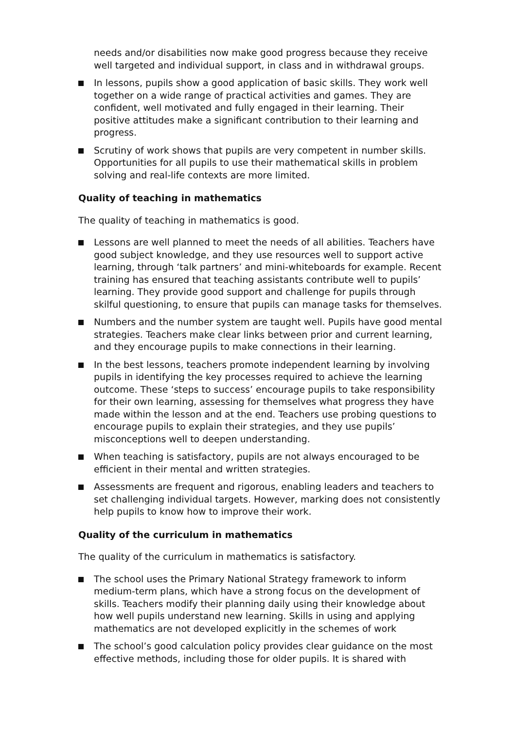needs and/or disabilities now make good progress because they receive well targeted and individual support, in class and in withdrawal groups.
In lessons, pupils show a good application of basic skills. They work well together on a wide range of practical activities and games. They are confident, well motivated and fully engaged in their learning. Their positive attitudes make a significant contribution to their learning and progress.
Scrutiny of work shows that pupils are very competent in number skills. Opportunities for all pupils to use their mathematical skills in problem solving and real-life contexts are more limited.
Quality of teaching in mathematics
The quality of teaching in mathematics is good.
Lessons are well planned to meet the needs of all abilities. Teachers have good subject knowledge, and they use resources well to support active learning, through ‘talk partners’ and mini-whiteboards for example. Recent training has ensured that teaching assistants contribute well to pupils’ learning. They provide good support and challenge for pupils through skilful questioning, to ensure that pupils can manage tasks for themselves.
Numbers and the number system are taught well. Pupils have good mental strategies. Teachers make clear links between prior and current learning, and they encourage pupils to make connections in their learning.
In the best lessons, teachers promote independent learning by involving pupils in identifying the key processes required to achieve the learning outcome. These ‘steps to success’ encourage pupils to take responsibility for their own learning, assessing for themselves what progress they have made within the lesson and at the end. Teachers use probing questions to encourage pupils to explain their strategies, and they use pupils’ misconceptions well to deepen understanding.
When teaching is satisfactory, pupils are not always encouraged to be efficient in their mental and written strategies.
Assessments are frequent and rigorous, enabling leaders and teachers to set challenging individual targets. However, marking does not consistently help pupils to know how to improve their work.
Quality of the curriculum in mathematics
The quality of the curriculum in mathematics is satisfactory.
The school uses the Primary National Strategy framework to inform medium-term plans, which have a strong focus on the development of skills. Teachers modify their planning daily using their knowledge about how well pupils understand new learning. Skills in using and applying mathematics are not developed explicitly in the schemes of work
The school’s good calculation policy provides clear guidance on the most effective methods, including those for older pupils. It is shared with